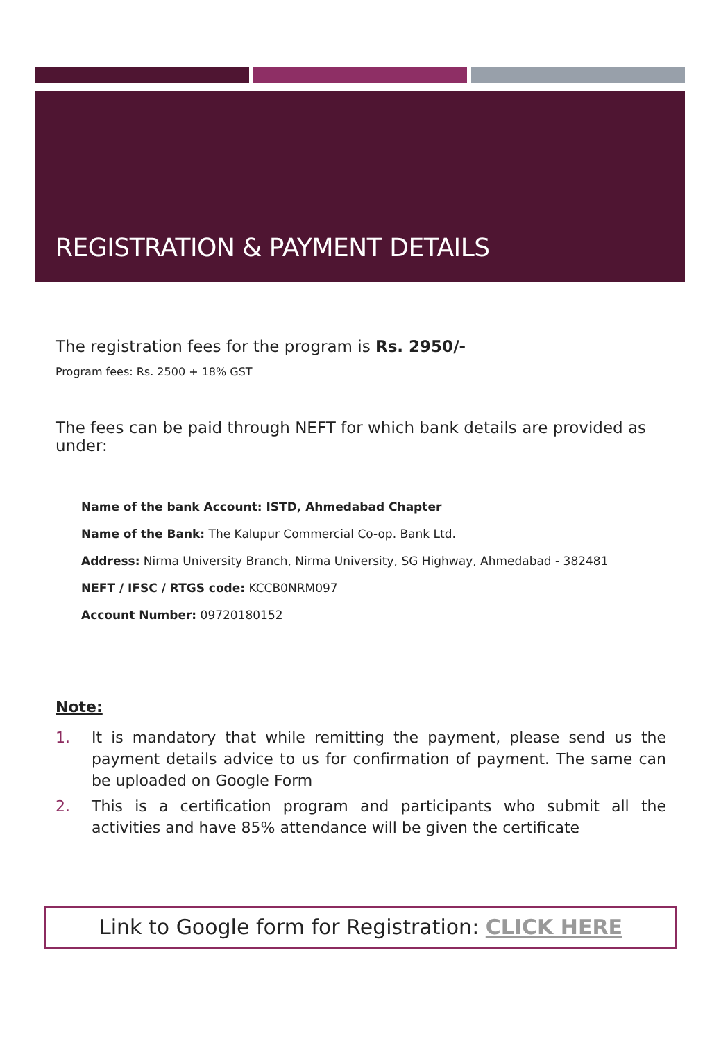REGISTRATION & PAYMENT DETAILS
The registration fees for the program is Rs. 2950/-
Program fees: Rs. 2500 + 18% GST
The fees can be paid through NEFT for which bank details are provided as under:
Name of the bank Account: ISTD, Ahmedabad Chapter
Name of the Bank: The Kalupur Commercial Co-op. Bank Ltd.
Address: Nirma University Branch, Nirma University, SG Highway, Ahmedabad - 382481
NEFT / IFSC / RTGS code: KCCB0NRM097
Account Number: 09720180152
Note:
1. It is mandatory that while remitting the payment, please send us the payment details advice to us for confirmation of payment. The same can be uploaded on Google Form
2. This is a certification program and participants who submit all the activities and have 85% attendance will be given the certificate
Link to Google form for Registration: CLICK HERE